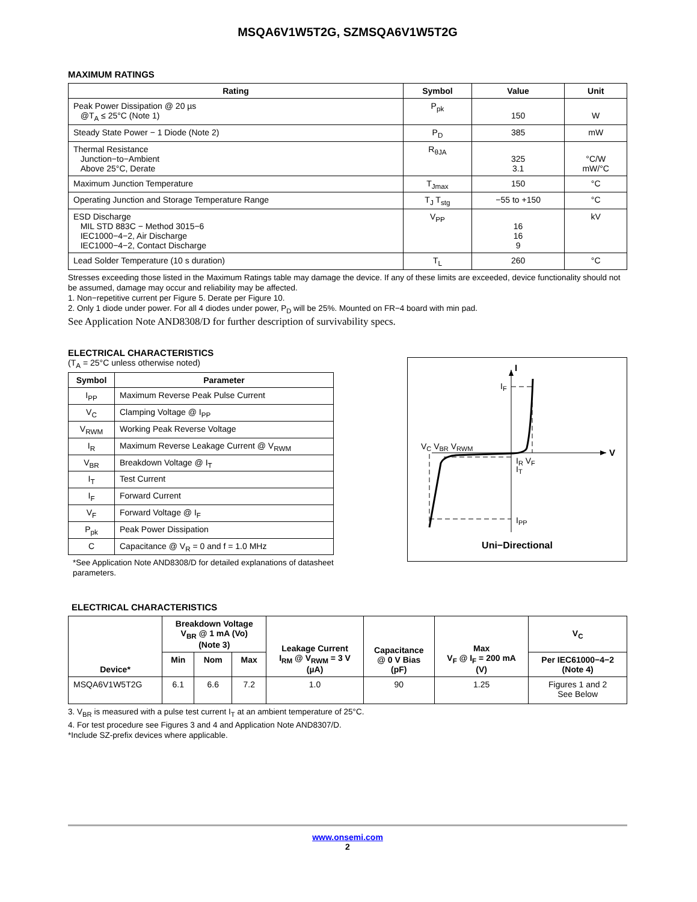MSQA6V1W5T2G, SZMSQA6V1W5T2G
MAXIMUM RATINGS
| Rating | Symbol | Value | Unit |
| --- | --- | --- | --- |
| Peak Power Dissipation @ 20 µs @T<sub>A</sub> ≤ 25°C (Note 1) | P<sub>pk</sub> | 150 | W |
| Steady State Power − 1 Diode (Note 2) | P<sub>D</sub> | 385 | mW |
| Thermal Resistance Junction−to−Ambient Above 25°C, Derate | R<sub>θJA</sub> | 325 3.1 | °C/W mW/°C |
| Maximum Junction Temperature | T<sub>Jmax</sub> | 150 | °C |
| Operating Junction and Storage Temperature Range | T<sub>J</sub> T<sub>stg</sub> | −55 to +150 | °C |
| ESD Discharge MIL STD 883C − Method 3015−6 IEC1000−4−2, Air Discharge IEC1000−4−2, Contact Discharge | V<sub>PP</sub> | 16 16 9 | kV |
| Lead Solder Temperature (10 s duration) | T<sub>L</sub> | 260 | °C |
Stresses exceeding those listed in the Maximum Ratings table may damage the device. If any of these limits are exceeded, device functionality should not be assumed, damage may occur and reliability may be affected.
1. Non−repetitive current per Figure 5. Derate per Figure 10.
2. Only 1 diode under power. For all 4 diodes under power, P<sub>D</sub> will be 25%. Mounted on FR−4 board with min pad.
See Application Note AND8308/D for further description of survivability specs.
ELECTRICAL CHARACTERISTICS
(T<sub>A</sub> = 25°C unless otherwise noted)
| Symbol | Parameter |
| --- | --- |
| I<sub>PP</sub> | Maximum Reverse Peak Pulse Current |
| V<sub>C</sub> | Clamping Voltage @ I<sub>PP</sub> |
| V<sub>RWM</sub> | Working Peak Reverse Voltage |
| I<sub>R</sub> | Maximum Reverse Leakage Current @ V<sub>RWM</sub> |
| V<sub>BR</sub> | Breakdown Voltage @ I<sub>T</sub> |
| I<sub>T</sub> | Test Current |
| I<sub>F</sub> | Forward Current |
| V<sub>F</sub> | Forward Voltage @ I<sub>F</sub> |
| P<sub>pk</sub> | Peak Power Dissipation |
| C | Capacitance @ V<sub>R</sub> = 0 and f = 1.0 MHz |
*See Application Note AND8308/D for detailed explanations of datasheet parameters.
I
V
IF
VC VBR VRWM
IR VF
IT
IPP
Uni−Directional
ELECTRICAL CHARACTERISTICS
| Device* | Breakdown Voltage V<sub>BR</sub> @ 1 mA (Vo) (Note 3) | | | Leakage Current I<sub>RM</sub> @ V<sub>RWM</sub> = 3 V (µA) | Capacitance @ 0 V Bias (pF) | Max V<sub>F</sub> @ I<sub>F</sub> = 200 mA (V) | V<sub>C</sub> |
| --- | --- | --- | --- | --- | --- | --- | --- |
| | Min | Nom | Max | | | | Per IEC61000−4−2 (Note 4) |
| MSQA6V1W5T2G | 6.1 | 6.6 | 7.2 | 1.0 | 90 | 1.25 | Figures 1 and 2 See Below |
3. V<sub>BR</sub> is measured with a pulse test current I<sub>T</sub> at an ambient temperature of 25°C.
4. For test procedure see Figures 3 and 4 and Application Note AND8307/D.
*Include SZ-prefix devices where applicable.
www.onsemi.com
2